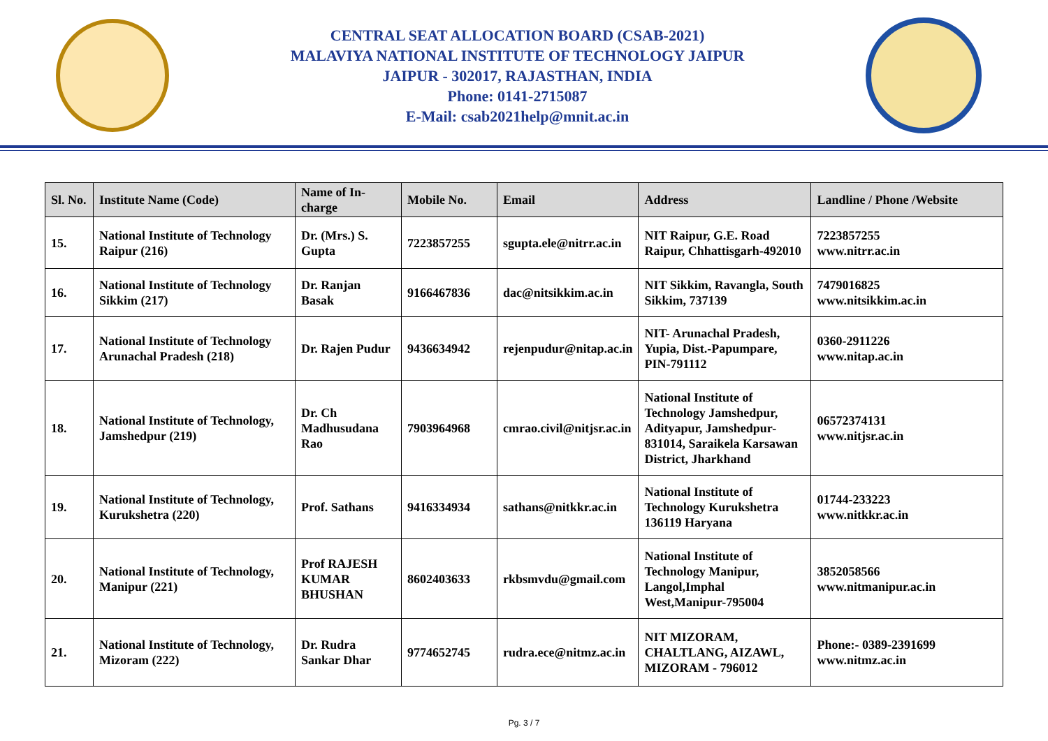CENTRAL SEAT ALLOCATION BOARD (CSAB-2021)
MALAVIYA NATIONAL INSTITUTE OF TECHNOLOGY JAIPUR
JAIPUR - 302017, RAJASTHAN, INDIA
Phone: 0141-2715087
E-Mail: csab2021help@mnit.ac.in
| Sl. No. | Institute Name (Code) | Name of In-charge | Mobile No. | Email | Address | Landline / Phone /Website |
| --- | --- | --- | --- | --- | --- | --- |
| 15. | National Institute of Technology Raipur (216) | Dr. (Mrs.) S. Gupta | 7223857255 | sgupta.ele@nitrr.ac.in | NIT Raipur, G.E. Road Raipur, Chhattisgarh-492010 | 7223857255 www.nitrr.ac.in |
| 16. | National Institute of Technology Sikkim (217) | Dr. Ranjan Basak | 9166467836 | dac@nitsikkim.ac.in | NIT Sikkim, Ravangla, South Sikkim, 737139 | 7479016825 www.nitsikkim.ac.in |
| 17. | National Institute of Technology Arunachal Pradesh (218) | Dr. Rajen Pudur | 9436634942 | rejenpudur@nitap.ac.in | NIT- Arunachal Pradesh, Yupia, Dist.-Papumpare, PIN-791112 | 0360-2911226 www.nitap.ac.in |
| 18. | National Institute of Technology, Jamshedpur (219) | Dr. Ch Madhusudana Rao | 7903964968 | cmrao.civil@nitjsr.ac.in | National Institute of Technology Jamshedpur, Adityapur, Jamshedpur-831014, Saraikela Karsawan District, Jharkhand | 06572374131 www.nitjsr.ac.in |
| 19. | National Institute of Technology, Kurukshetra (220) | Prof. Sathans | 9416334934 | sathans@nitkkr.ac.in | National Institute of Technology Kurukshetra 136119 Haryana | 01744-233223 www.nitkkr.ac.in |
| 20. | National Institute of Technology, Manipur (221) | Prof RAJESH KUMAR BHUSHAN | 8602403633 | rkbsmvdu@gmail.com | National Institute of Technology Manipur, Langol,Imphal West,Manipur-795004 | 3852058566 www.nitmanipur.ac.in |
| 21. | National Institute of Technology, Mizoram (222) | Dr. Rudra Sankar Dhar | 9774652745 | rudra.ece@nitmz.ac.in | NIT MIZORAM, CHALTLANG, AIZAWL, MIZORAM - 796012 | Phone:- 0389-2391699 www.nitmz.ac.in |
Pg. 3 / 7